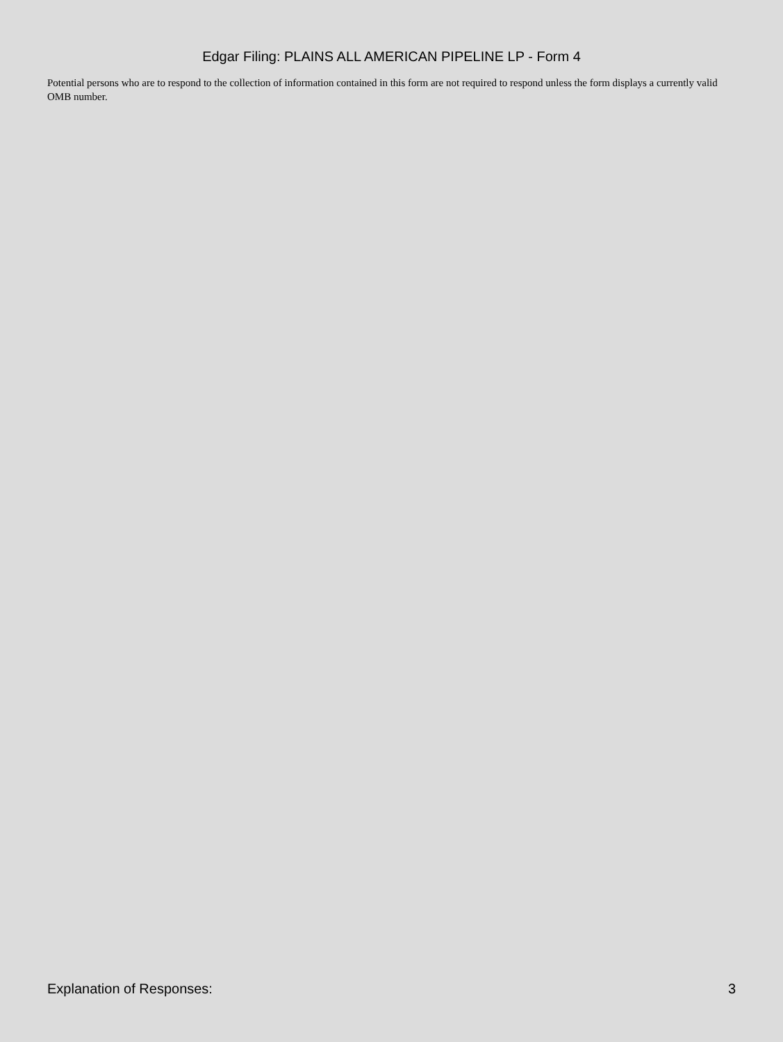Edgar Filing: PLAINS ALL AMERICAN PIPELINE LP - Form 4
Potential persons who are to respond to the collection of information contained in this form are not required to respond unless the form displays a currently valid OMB number.
Explanation of Responses: 3